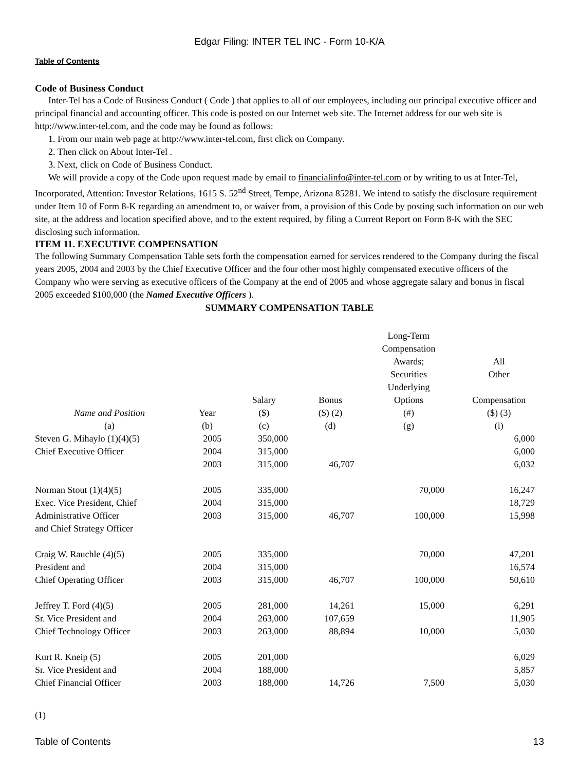Edgar Filing: INTER TEL INC - Form 10-K/A
Table of Contents
Code of Business Conduct
Inter-Tel has a Code of Business Conduct ( Code ) that applies to all of our employees, including our principal executive officer and principal financial and accounting officer. This code is posted on our Internet web site. The Internet address for our web site is http://www.inter-tel.com, and the code may be found as follows:
1. From our main web page at http://www.inter-tel.com, first click on Company.
2. Then click on About Inter-Tel .
3. Next, click on Code of Business Conduct.
We will provide a copy of the Code upon request made by email to financialinfo@inter-tel.com or by writing to us at Inter-Tel, Incorporated, Attention: Investor Relations, 1615 S. 52<sup>nd</sup> Street, Tempe, Arizona 85281. We intend to satisfy the disclosure requirement under Item 10 of Form 8-K regarding an amendment to, or waiver from, a provision of this Code by posting such information on our web site, at the address and location specified above, and to the extent required, by filing a Current Report on Form 8-K with the SEC disclosing such information.
ITEM 11. EXECUTIVE COMPENSATION
The following Summary Compensation Table sets forth the compensation earned for services rendered to the Company during the fiscal years 2005, 2004 and 2003 by the Chief Executive Officer and the four other most highly compensated executive officers of the Company who were serving as executive officers of the Company at the end of 2005 and whose aggregate salary and bonus in fiscal 2005 exceeded $100,000 (the Named Executive Officers ).
SUMMARY COMPENSATION TABLE
| Name and Position (a) | Year (b) | Salary ($) (c) | Bonus ($) (2) (d) | Long-Term Compensation Awards; Securities Underlying Options (#) (g) | All Other Compensation ($) (3) (i) |
| --- | --- | --- | --- | --- | --- |
| Steven G. Mihaylo (1)(4)(5) | 2005 | 350,000 | | | 6,000 |
| Chief Executive Officer | 2004 | 315,000 | | | 6,000 |
| | 2003 | 315,000 | 46,707 | | 6,032 |
| Norman Stout (1)(4)(5) | 2005 | 335,000 | | 70,000 | 16,247 |
| Exec. Vice President, Chief | 2004 | 315,000 | | | 18,729 |
| Administrative Officer | 2003 | 315,000 | 46,707 | 100,000 | 15,998 |
| and Chief Strategy Officer | | | | | |
| Craig W. Rauchle (4)(5) | 2005 | 335,000 | | 70,000 | 47,201 |
| President and | 2004 | 315,000 | | | 16,574 |
| Chief Operating Officer | 2003 | 315,000 | 46,707 | 100,000 | 50,610 |
| Jeffrey T. Ford (4)(5) | 2005 | 281,000 | 14,261 | 15,000 | 6,291 |
| Sr. Vice President and | 2004 | 263,000 | 107,659 | | 11,905 |
| Chief Technology Officer | 2003 | 263,000 | 88,894 | 10,000 | 5,030 |
| Kurt R. Kneip (5) | 2005 | 201,000 | | | 6,029 |
| Sr. Vice President and | 2004 | 188,000 | | | 5,857 |
| Chief Financial Officer | 2003 | 188,000 | 14,726 | 7,500 | 5,030 |
(1)
Table of Contents 13